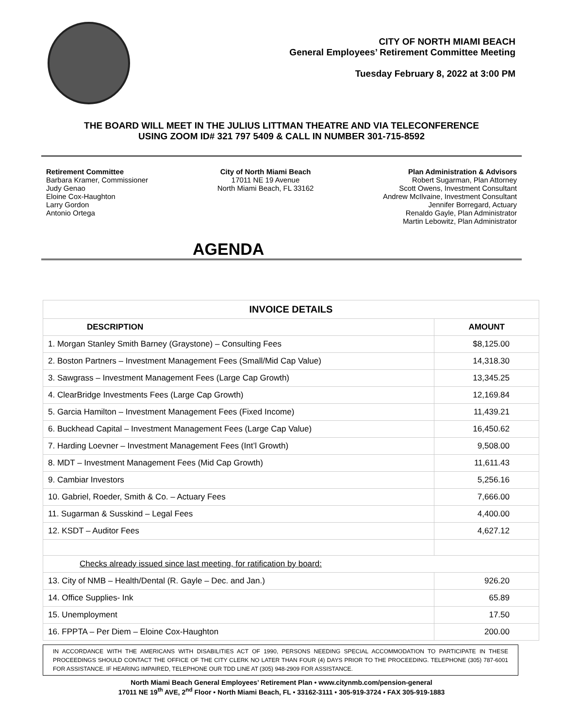CITY OF NORTH MIAMI BEACH
General Employees’ Retirement Committee Meeting
Tuesday February 8, 2022 at 3:00 PM
THE BOARD WILL MEET IN THE JULIUS LITTMAN THEATRE AND VIA TELECONFERENCE
USING ZOOM ID# 321 797 5409 & CALL IN NUMBER 301-715-8592
Retirement Committee
Barbara Kramer, Commissioner
Judy Genao
Eloine Cox-Haughton
Larry Gordon
Antonio Ortega
City of North Miami Beach
17011 NE 19 Avenue
North Miami Beach, FL 33162
Plan Administration & Advisors
Robert Sugarman, Plan Attorney
Scott Owens, Investment Consultant
Andrew McIlvaine, Investment Consultant
Jennifer Borregard, Actuary
Renaldo Gayle, Plan Administrator
Martin Lebowitz, Plan Administrator
AGENDA
| INVOICE DETAILS | |
| --- | --- |
| DESCRIPTION | AMOUNT |
| 1. Morgan Stanley Smith Barney (Graystone) – Consulting Fees | $8,125.00 |
| 2. Boston Partners – Investment Management Fees (Small/Mid Cap Value) | 14,318.30 |
| 3. Sawgrass – Investment Management Fees (Large Cap Growth) | 13,345.25 |
| 4. ClearBridge Investments Fees (Large Cap Growth) | 12,169.84 |
| 5. Garcia Hamilton – Investment Management Fees (Fixed Income) | 11,439.21 |
| 6. Buckhead Capital – Investment Management Fees (Large Cap Value) | 16,450.62 |
| 7. Harding Loevner – Investment Management Fees (Int’l Growth) | 9,508.00 |
| 8. MDT – Investment Management Fees (Mid Cap Growth) | 11,611.43 |
| 9. Cambiar Investors | 5,256.16 |
| 10. Gabriel, Roeder, Smith & Co. – Actuary Fees | 7,666.00 |
| 11. Sugarman & Susskind – Legal Fees | 4,400.00 |
| 12. KSDT – Auditor Fees | 4,627.12 |
| Checks already issued since last meeting, for ratification by board: | |
| 13. City of NMB – Health/Dental (R. Gayle – Dec. and Jan.) | 926.20 |
| 14. Office Supplies- Ink | 65.89 |
| 15. Unemployment | 17.50 |
| 16. FPPTA – Per Diem – Eloine Cox-Haughton | 200.00 |
IN ACCORDANCE WITH THE AMERICANS WITH DISABILITIES ACT OF 1990, PERSONS NEEDING SPECIAL ACCOMMODATION TO PARTICIPATE IN THESE PROCEEDINGS SHOULD CONTACT THE OFFICE OF THE CITY CLERK NO LATER THAN FOUR (4) DAYS PRIOR TO THE PROCEEDING. TELEPHONE (305) 787-6001 FOR ASSISTANCE. IF HEARING IMPAIRED, TELEPHONE OUR TDD LINE AT (305) 948-2909 FOR ASSISTANCE.
North Miami Beach General Employees’ Retirement Plan • www.citynmb.com/pension-general
17011 NE 19<sup>th</sup> AVE, 2<sup>nd</sup> Floor • North Miami Beach, FL • 33162-3111 • 305-919-3724 • FAX 305-919-1883